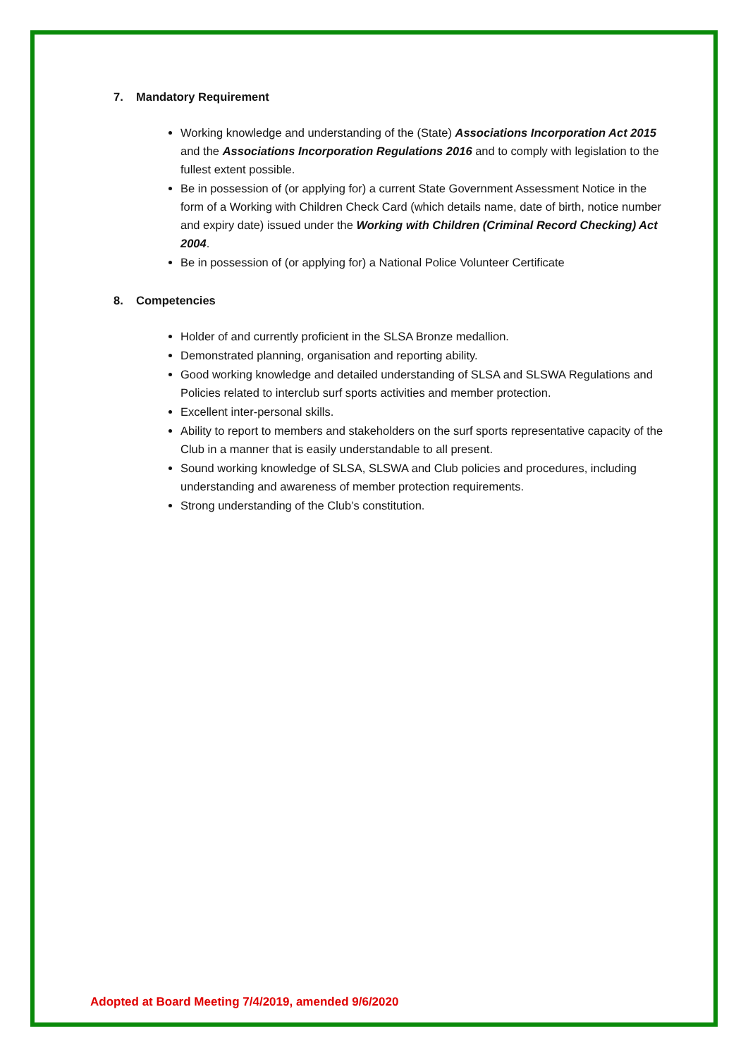7. Mandatory Requirement
Working knowledge and understanding of the (State) Associations Incorporation Act 2015 and the Associations Incorporation Regulations 2016 and to comply with legislation to the fullest extent possible.
Be in possession of (or applying for) a current State Government Assessment Notice in the form of a Working with Children Check Card (which details name, date of birth, notice number and expiry date) issued under the Working with Children (Criminal Record Checking) Act 2004.
Be in possession of (or applying for) a National Police Volunteer Certificate
8. Competencies
Holder of and currently proficient in the SLSA Bronze medallion.
Demonstrated planning, organisation and reporting ability.
Good working knowledge and detailed understanding of SLSA and SLSWA Regulations and Policies related to interclub surf sports activities and member protection.
Excellent inter-personal skills.
Ability to report to members and stakeholders on the surf sports representative capacity of the Club in a manner that is easily understandable to all present.
Sound working knowledge of SLSA, SLSWA and Club policies and procedures, including understanding and awareness of member protection requirements.
Strong understanding of the Club’s constitution.
Adopted at Board Meeting 7/4/2019, amended 9/6/2020